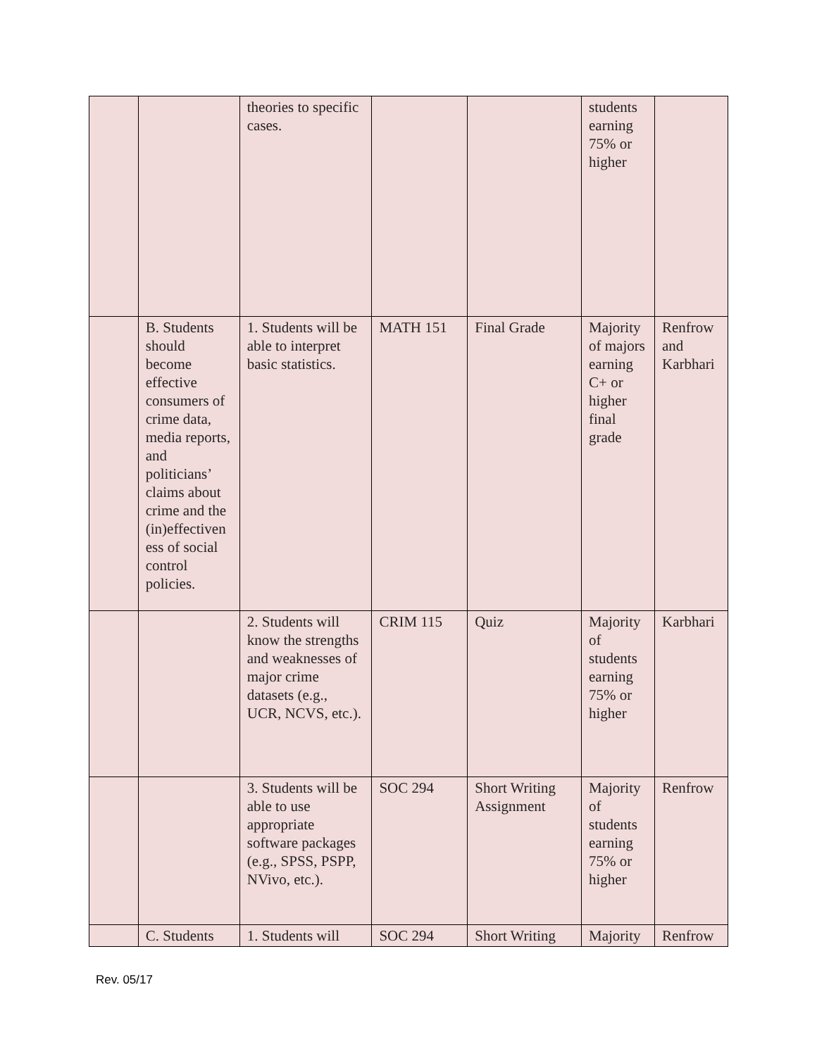| | | theories to specific cases. | | | students earning 75% or higher | |
| | B. Students should become effective consumers of crime data, media reports, and politicians’ claims about crime and the (in)effectiven ess of social control policies. | 1. Students will be able to interpret basic statistics. | MATH 151 | Final Grade | Majority of majors earning C+ or higher final grade | Renfrow and Karbhari |
| | | 2. Students will know the strengths and weaknesses of major crime datasets (e.g., UCR, NCVS, etc.). | CRIM 115 | Quiz | Majority of students earning 75% or higher | Karbhari |
| | | 3. Students will be able to use appropriate software packages (e.g., SPSS, PSPP, NVivo, etc.). | SOC 294 | Short Writing Assignment | Majority of students earning 75% or higher | Renfrow |
| | C. Students | 1. Students will | SOC 294 | Short Writing | Majority | Renfrow |
Rev. 05/17